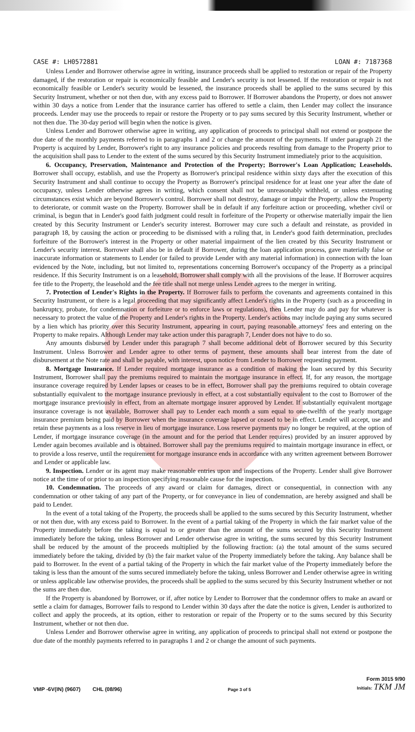CASE #: LH0572881 LOAN #: 7187368
Unless Lender and Borrower otherwise agree in writing, insurance proceeds shall be applied to restoration or repair of the Property damaged, if the restoration or repair is economically feasible and Lender's security is not lessened. If the restoration or repair is not economically feasible or Lender's security would be lessened, the insurance proceeds shall be applied to the sums secured by this Security Instrument, whether or not then due, with any excess paid to Borrower. If Borrower abandons the Property, or does not answer within 30 days a notice from Lender that the insurance carrier has offered to settle a claim, then Lender may collect the insurance proceeds. Lender may use the proceeds to repair or restore the Property or to pay sums secured by this Security Instrument, whether or not then due. The 30-day period will begin when the notice is given.
Unless Lender and Borrower otherwise agree in writing, any application of proceeds to principal shall not extend or postpone the due date of the monthly payments referred to in paragraphs 1 and 2 or change the amount of the payments. If under paragraph 21 the Property is acquired by Lender, Borrower's right to any insurance policies and proceeds resulting from damage to the Property prior to the acquisition shall pass to Lender to the extent of the sums secured by this Security Instrument immediately prior to the acquisition.
6. Occupancy, Preservation, Maintenance and Protection of the Property; Borrower's Loan Application; Leaseholds. Borrower shall occupy, establish, and use the Property as Borrower's principal residence within sixty days after the execution of this Security Instrument and shall continue to occupy the Property as Borrower's principal residence for at least one year after the date of occupancy, unless Lender otherwise agrees in writing, which consent shall not be unreasonably withheld, or unless extenuating circumstances exist which are beyond Borrower's control. Borrower shall not destroy, damage or impair the Property, allow the Property to deteriorate, or commit waste on the Property. Borrower shall be in default if any forfeiture action or proceeding, whether civil or criminal, is begun that in Lender's good faith judgment could result in forfeiture of the Property or otherwise materially impair the lien created by this Security Instrument or Lender's security interest. Borrower may cure such a default and reinstate, as provided in paragraph 18, by causing the action or proceeding to be dismissed with a ruling that, in Lender's good faith determination, precludes forfeiture of the Borrower's interest in the Property or other material impairment of the lien created by this Security Instrument or Lender's security interest. Borrower shall also be in default if Borrower, during the loan application process, gave materially false or inaccurate information or statements to Lender (or failed to provide Lender with any material information) in connection with the loan evidenced by the Note, including, but not limited to, representations concerning Borrower's occupancy of the Property as a principal residence. If this Security Instrument is on a leasehold, Borrower shall comply with all the provisions of the lease. If Borrower acquires fee title to the Property, the leasehold and the fee title shall not merge unless Lender agrees to the merger in writing.
7. Protection of Lender's Rights in the Property. If Borrower fails to perform the covenants and agreements contained in this Security Instrument, or there is a legal proceeding that may significantly affect Lender's rights in the Property (such as a proceeding in bankruptcy, probate, for condemnation or forfeiture or to enforce laws or regulations), then Lender may do and pay for whatever is necessary to protect the value of the Property and Lender's rights in the Property. Lender's actions may include paying any sums secured by a lien which has priority over this Security Instrument, appearing in court, paying reasonable attorneys' fees and entering on the Property to make repairs. Although Lender may take action under this paragraph 7, Lender does not have to do so.
Any amounts disbursed by Lender under this paragraph 7 shall become additional debt of Borrower secured by this Security Instrument. Unless Borrower and Lender agree to other terms of payment, these amounts shall bear interest from the date of disbursement at the Note rate and shall be payable, with interest, upon notice from Lender to Borrower requesting payment.
8. Mortgage Insurance. If Lender required mortgage insurance as a condition of making the loan secured by this Security Instrument, Borrower shall pay the premiums required to maintain the mortgage insurance in effect. If, for any reason, the mortgage insurance coverage required by Lender lapses or ceases to be in effect, Borrower shall pay the premiums required to obtain coverage substantially equivalent to the mortgage insurance previously in effect, at a cost substantially equivalent to the cost to Borrower of the mortgage insurance previously in effect, from an alternate mortgage insurer approved by Lender. If substantially equivalent mortgage insurance coverage is not available, Borrower shall pay to Lender each month a sum equal to one-twelfth of the yearly mortgage insurance premium being paid by Borrower when the insurance coverage lapsed or ceased to be in effect. Lender will accept, use and retain these payments as a loss reserve in lieu of mortgage insurance. Loss reserve payments may no longer be required, at the option of Lender, if mortgage insurance coverage (in the amount and for the period that Lender requires) provided by an insurer approved by Lender again becomes available and is obtained. Borrower shall pay the premiums required to maintain mortgage insurance in effect, or to provide a loss reserve, until the requirement for mortgage insurance ends in accordance with any written agreement between Borrower and Lender or applicable law.
9. Inspection. Lender or its agent may make reasonable entries upon and inspections of the Property. Lender shall give Borrower notice at the time of or prior to an inspection specifying reasonable cause for the inspection.
10. Condemnation. The proceeds of any award or claim for damages, direct or consequential, in connection with any condemnation or other taking of any part of the Property, or for conveyance in lieu of condemnation, are hereby assigned and shall be paid to Lender.
In the event of a total taking of the Property, the proceeds shall be applied to the sums secured by this Security Instrument, whether or not then due, with any excess paid to Borrower. In the event of a partial taking of the Property in which the fair market value of the Property immediately before the taking is equal to or greater than the amount of the sums secured by this Security Instrument immediately before the taking, unless Borrower and Lender otherwise agree in writing, the sums secured by this Security Instrument shall be reduced by the amount of the proceeds multiplied by the following fraction: (a) the total amount of the sums secured immediately before the taking, divided by (b) the fair market value of the Property immediately before the taking. Any balance shall be paid to Borrower. In the event of a partial taking of the Property in which the fair market value of the Property immediately before the taking is less than the amount of the sums secured immediately before the taking, unless Borrower and Lender otherwise agree in writing or unless applicable law otherwise provides, the proceeds shall be applied to the sums secured by this Security Instrument whether or not the sums are then due.
If the Property is abandoned by Borrower, or if, after notice by Lender to Borrower that the condemnor offers to make an award or settle a claim for damages, Borrower fails to respond to Lender within 30 days after the date the notice is given, Lender is authorized to collect and apply the proceeds, at its option, either to restoration or repair of the Property or to the sums secured by this Security Instrument, whether or not then due.
Unless Lender and Borrower otherwise agree in writing, any application of proceeds to principal shall not extend or postpone the due date of the monthly payments referred to in paragraphs 1 and 2 or change the amount of such payments.
VMP -6V(IN) (9607) CHL (08/96) Page 3 of 5 Form 3015 9/90
Initials: TKM JM